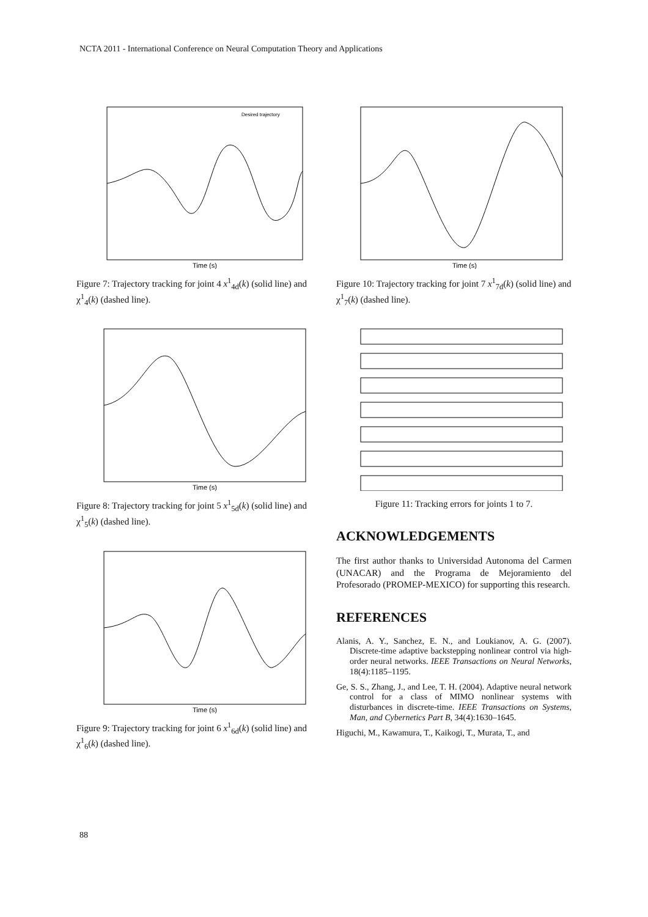NCTA 2011 - International Conference on Neural Computation Theory and Applications
Time (s)
Desired trajectory
Figure 7: Trajectory tracking for joint 4 x<sup>1</sup><sub>4d</sub>(k) (solid line) and χ<sup>1</sup><sub>4</sub>(k) (dashed line).
Time (s)
Figure 8: Trajectory tracking for joint 5 x<sup>1</sup><sub>5d</sub>(k) (solid line) and χ<sup>1</sup><sub>5</sub>(k) (dashed line).
Time (s)
Figure 9: Trajectory tracking for joint 6 x<sup>1</sup><sub>6d</sub>(k) (solid line) and χ<sup>1</sup><sub>6</sub>(k) (dashed line).
Time (s)
Figure 10: Trajectory tracking for joint 7 x<sup>1</sup><sub>7d</sub>(k) (solid line) and χ<sup>1</sup><sub>7</sub>(k) (dashed line).
Figure 11: Tracking errors for joints 1 to 7.
ACKNOWLEDGEMENTS
The first author thanks to Universidad Autonoma del Carmen (UNACAR) and the Programa de Mejoramiento del Profesorado (PROMEP-MEXICO) for supporting this research.
REFERENCES
Alanis, A. Y., Sanchez, E. N., and Loukianov, A. G. (2007). Discrete-time adaptive backstepping nonlinear control via high-order neural networks. IEEE Transactions on Neural Networks, 18(4):1185–1195.
Ge, S. S., Zhang, J., and Lee, T. H. (2004). Adaptive neural network control for a class of MIMO nonlinear systems with disturbances in discrete-time. IEEE Transactions on Systems, Man, and Cybernetics Part B, 34(4):1630–1645.
Higuchi, M., Kawamura, T., Kaikogi, T., Murata, T., and
88